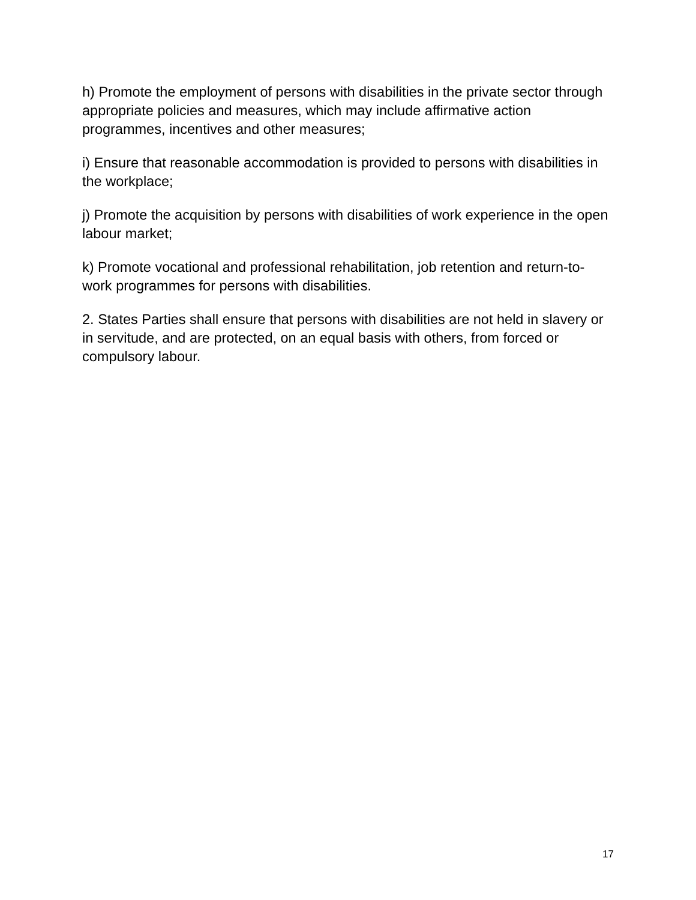h) Promote the employment of persons with disabilities in the private sector through appropriate policies and measures, which may include affirmative action programmes, incentives and other measures;
i) Ensure that reasonable accommodation is provided to persons with disabilities in the workplace;
j) Promote the acquisition by persons with disabilities of work experience in the open labour market;
k) Promote vocational and professional rehabilitation, job retention and return-to-work programmes for persons with disabilities.
2. States Parties shall ensure that persons with disabilities are not held in slavery or in servitude, and are protected, on an equal basis with others, from forced or compulsory labour.
17